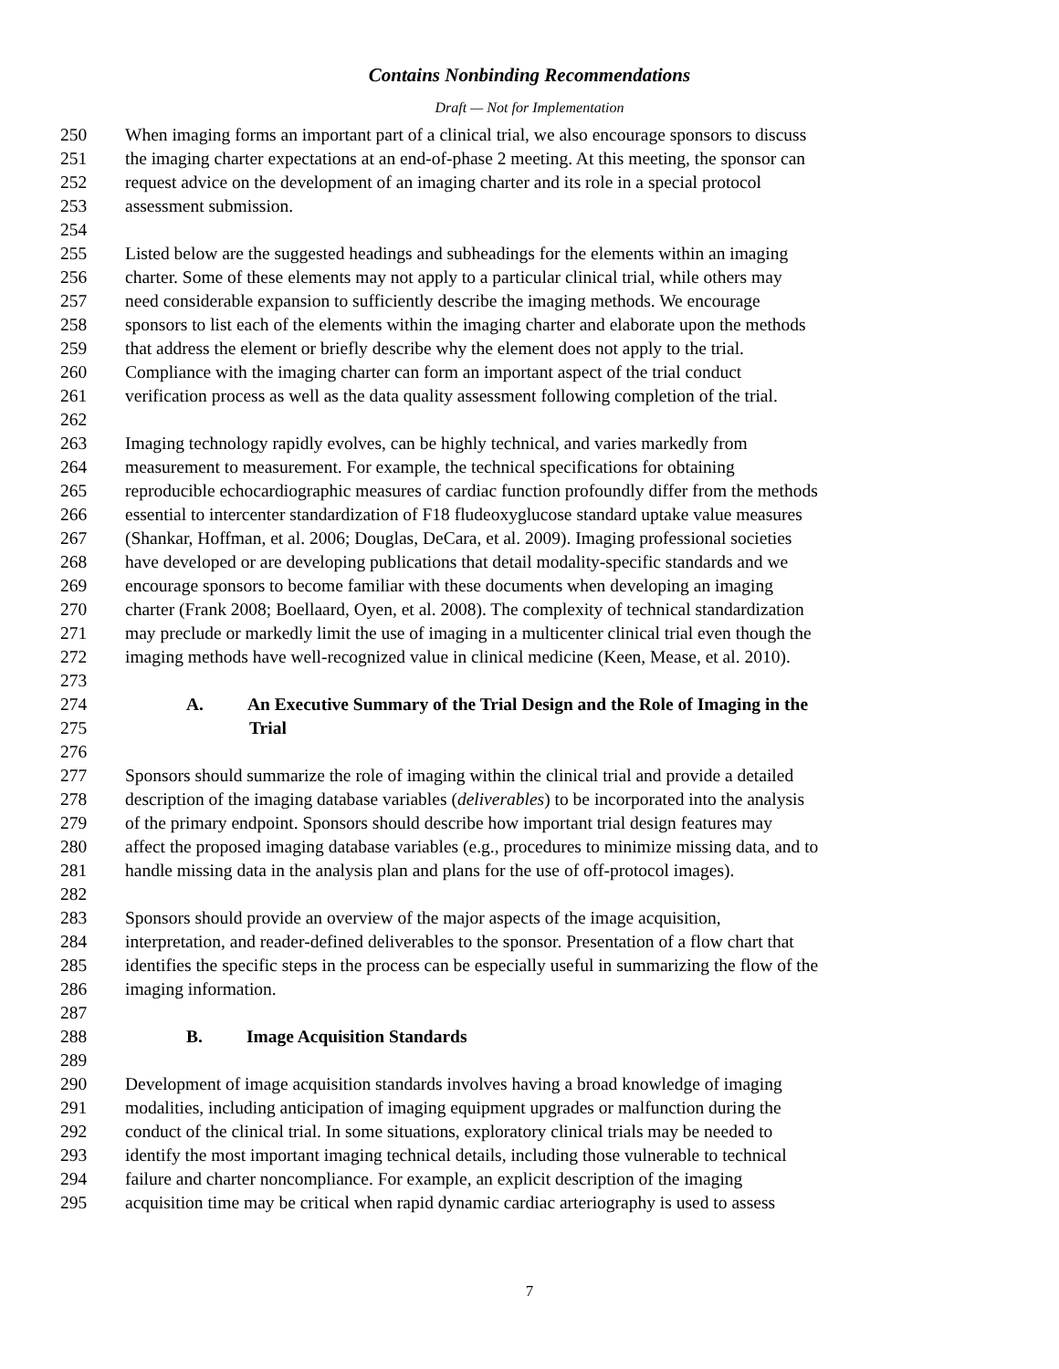Contains Nonbinding Recommendations
Draft — Not for Implementation
250 When imaging forms an important part of a clinical trial, we also encourage sponsors to discuss
251 the imaging charter expectations at an end-of-phase 2 meeting. At this meeting, the sponsor can
252 request advice on the development of an imaging charter and its role in a special protocol
253 assessment submission.
254
255 Listed below are the suggested headings and subheadings for the elements within an imaging
256 charter. Some of these elements may not apply to a particular clinical trial, while others may
257 need considerable expansion to sufficiently describe the imaging methods. We encourage
258 sponsors to list each of the elements within the imaging charter and elaborate upon the methods
259 that address the element or briefly describe why the element does not apply to the trial.
260 Compliance with the imaging charter can form an important aspect of the trial conduct
261 verification process as well as the data quality assessment following completion of the trial.
262
263 Imaging technology rapidly evolves, can be highly technical, and varies markedly from
264 measurement to measurement. For example, the technical specifications for obtaining
265 reproducible echocardiographic measures of cardiac function profoundly differ from the methods
266 essential to intercenter standardization of F18 fludeoxyglucose standard uptake value measures
267 (Shankar, Hoffman, et al. 2006; Douglas, DeCara, et al. 2009). Imaging professional societies
268 have developed or are developing publications that detail modality-specific standards and we
269 encourage sponsors to become familiar with these documents when developing an imaging
270 charter (Frank 2008; Boellaard, Oyen, et al. 2008). The complexity of technical standardization
271 may preclude or markedly limit the use of imaging in a multicenter clinical trial even though the
272 imaging methods have well-recognized value in clinical medicine (Keen, Mease, et al. 2010).
273
274 A. An Executive Summary of the Trial Design and the Role of Imaging in the
275 Trial
276
277 Sponsors should summarize the role of imaging within the clinical trial and provide a detailed
278 description of the imaging database variables (deliverables) to be incorporated into the analysis
279 of the primary endpoint. Sponsors should describe how important trial design features may
280 affect the proposed imaging database variables (e.g., procedures to minimize missing data, and to
281 handle missing data in the analysis plan and plans for the use of off-protocol images).
282
283 Sponsors should provide an overview of the major aspects of the image acquisition,
284 interpretation, and reader-defined deliverables to the sponsor. Presentation of a flow chart that
285 identifies the specific steps in the process can be especially useful in summarizing the flow of the
286 imaging information.
287
288 B. Image Acquisition Standards
289
290 Development of image acquisition standards involves having a broad knowledge of imaging
291 modalities, including anticipation of imaging equipment upgrades or malfunction during the
292 conduct of the clinical trial. In some situations, exploratory clinical trials may be needed to
293 identify the most important imaging technical details, including those vulnerable to technical
294 failure and charter noncompliance. For example, an explicit description of the imaging
295 acquisition time may be critical when rapid dynamic cardiac arteriography is used to assess
7